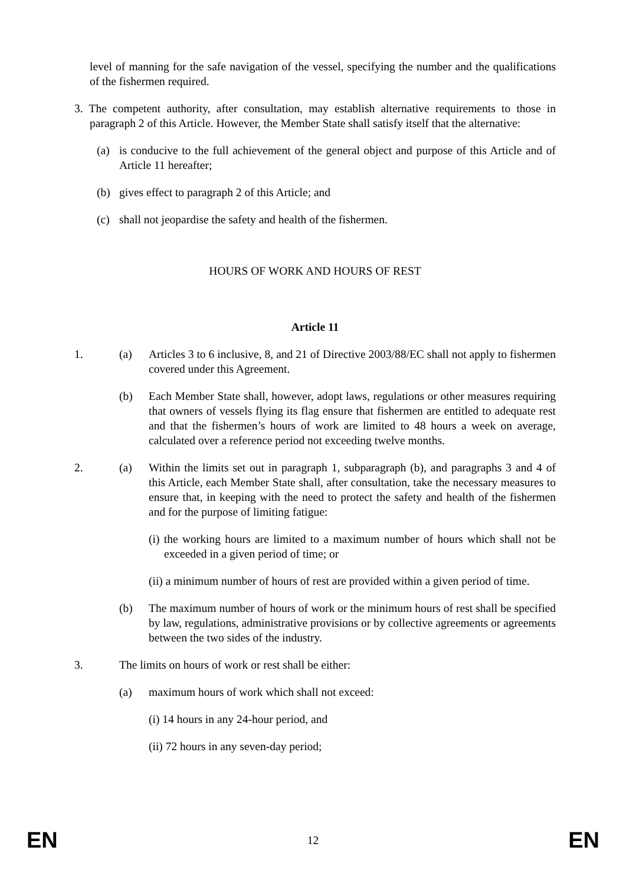level of manning for the safe navigation of the vessel, specifying the number and the qualifications of the fishermen required.
3. The competent authority, after consultation, may establish alternative requirements to those in paragraph 2 of this Article. However, the Member State shall satisfy itself that the alternative:
(a) is conducive to the full achievement of the general object and purpose of this Article and of Article 11 hereafter;
(b) gives effect to paragraph 2 of this Article; and
(c) shall not jeopardise the safety and health of the fishermen.
HOURS OF WORK AND HOURS OF REST
Article 11
1. (a) Articles 3 to 6 inclusive, 8, and 21 of Directive 2003/88/EC shall not apply to fishermen covered under this Agreement.
(b) Each Member State shall, however, adopt laws, regulations or other measures requiring that owners of vessels flying its flag ensure that fishermen are entitled to adequate rest and that the fishermen’s hours of work are limited to 48 hours a week on average, calculated over a reference period not exceeding twelve months.
2. (a) Within the limits set out in paragraph 1, subparagraph (b), and paragraphs 3 and 4 of this Article, each Member State shall, after consultation, take the necessary measures to ensure that, in keeping with the need to protect the safety and health of the fishermen and for the purpose of limiting fatigue:
(i) the working hours are limited to a maximum number of hours which shall not be exceeded in a given period of time; or
(ii) a minimum number of hours of rest are provided within a given period of time.
(b) The maximum number of hours of work or the minimum hours of rest shall be specified by law, regulations, administrative provisions or by collective agreements or agreements between the two sides of the industry.
3. The limits on hours of work or rest shall be either:
(a) maximum hours of work which shall not exceed:
(i) 14 hours in any 24-hour period, and
(ii) 72 hours in any seven-day period;
EN 12 EN